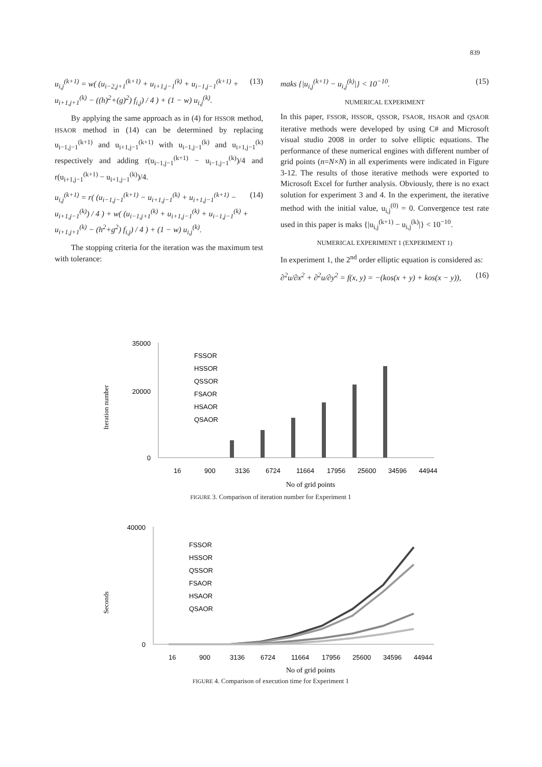839
u<sub>i,j</sub><sup>(k+1)</sup> = w( (u<sub>i−2,j+1</sub><sup>(k+1)</sup> + u<sub>i+1,j−1</sub><sup>(k)</sup> + u<sub>i−1,j−1</sub><sup>(k+1)</sup> + u<sub>i+1,j+1</sub><sup>(k)</sup> − ((h)<sup>2</sup>+(g)<sup>2</sup>) f<sub>i,j</sub>) / 4 ) + (1 − w) u<sub>i,j</sub><sup>(k)</sup>. (13)
By applying the same approach as in (4) for HSSOR method, HSAOR method in (14) can be determined by replacing u<sub>i−1,j−1</sub><sup>(k+1)</sup> and u<sub>i+1,j−1</sub><sup>(k+1)</sup> with u<sub>i−1,j−1</sub><sup>(k)</sup> and u<sub>i+1,j−1</sub><sup>(k)</sup> respectively and adding r(u<sub>i−1,j−1</sub><sup>(k+1)</sup> − u<sub>i−1,j−1</sub><sup>(k)</sup>)/4 and r(u<sub>i+1,j−1</sub><sup>(k+1)</sup> − u<sub>i+1,j−1</sub><sup>(k)</sup>)/4.
u<sub>i,j</sub><sup>(k+1)</sup> = r( (u<sub>i−1,j−1</sub><sup>(k+1)</sup> − u<sub>i+1,j−1</sub><sup>(k)</sup> + u<sub>i+1,j−1</sub><sup>(k+1)</sup> − u<sub>i+1,j−1</sub><sup>(k)</sup>) / 4 ) + w( (u<sub>i−1,j+1</sub><sup>(k)</sup> + u<sub>i+1,j−1</sub><sup>(k)</sup> + u<sub>i−1,j−1</sub><sup>(k)</sup> + u<sub>i+1,j+1</sub><sup>(k)</sup> − (h<sup>2</sup>+g<sup>2</sup>) f<sub>i,j</sub>) / 4 ) + (1 − w) u<sub>i,j</sub><sup>(k)</sup>. (14)
The stopping criteria for the iteration was the maximum test with tolerance:
maks {|u<sub>i,j</sub><sup>(k+1)</sup> − u<sub>i,j</sub><sup>(k)</sup>|} < 10<sup>−10</sup>. (15)
NUMERICAL EXPERIMENT
In this paper, FSSOR, HSSOR, QSSOR, FSAOR, HSAOR and QSAOR iterative methods were developed by using C# and Microsoft visual studio 2008 in order to solve elliptic equations. The performance of these numerical engines with different number of grid points (n=N×N) in all experiments were indicated in Figure 3-12. The results of those iterative methods were exported to Microsoft Excel for further analysis. Obviously, there is no exact solution for experiment 3 and 4. In the experiment, the iterative method with the initial value, u<sub>i,j</sub><sup>(0)</sup> = 0. Convergence test rate used in this paper is maks {|u<sub>i,j</sub><sup>(k+1)</sup> − u<sub>i,j</sub><sup>(k)</sup>|} < 10<sup>−10</sup>.
NUMERICAL EXPERIMENT 1 (EXPERIMENT 1)
In experiment 1, the 2<sup>nd</sup> order elliptic equation is considered as:
∂<sup>2</sup>u/∂x<sup>2</sup> + ∂<sup>2</sup>u/∂y<sup>2</sup> = f(x, y) = −(kos(x + y) + kos(x − y)), (16)
Iteration number
35000
20000
0
FSSOR
HSSOR
QSSOR
FSAOR
HSAOR
QSAOR
16
900
3136
6724
11664
17956
25600
34596
44944
No of grid points
FIGURE 3. Comparison of iteration number for Experiment 1
Seconds
40000
0
FSSOR
HSSOR
QSSOR
FSAOR
HSAOR
QSAOR
16
900
3136
6724
11664
17956
25600
34596
44944
No of grid points
FIGURE 4. Comparison of execution time for Experiment 1